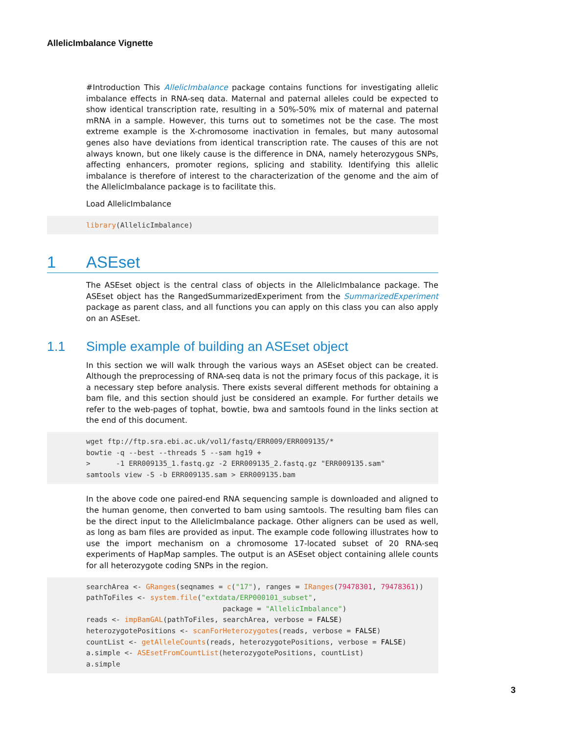AllelicImbalance Vignette
#Introduction This AllelicImbalance package contains functions for investigating allelic imbalance effects in RNA-seq data. Maternal and paternal alleles could be expected to show identical transcription rate, resulting in a 50%-50% mix of maternal and paternal mRNA in a sample. However, this turns out to sometimes not be the case. The most extreme example is the X-chromosome inactivation in females, but many autosomal genes also have deviations from identical transcription rate. The causes of this are not always known, but one likely cause is the difference in DNA, namely heterozygous SNPs, affecting enhancers, promoter regions, splicing and stability. Identifying this allelic imbalance is therefore of interest to the characterization of the genome and the aim of the AllelicImbalance package is to facilitate this.
Load AllelicImbalance
library(AllelicImbalance)
1 ASEset
The ASEset object is the central class of objects in the AllelicImbalance package. The ASEset object has the RangedSummarizedExperiment from the SummarizedExperiment package as parent class, and all functions you can apply on this class you can also apply on an ASEset.
1.1 Simple example of building an ASEset object
In this section we will walk through the various ways an ASEset object can be created. Although the preprocessing of RNA-seq data is not the primary focus of this package, it is a necessary step before analysis. There exists several different methods for obtaining a bam file, and this section should just be considered an example. For further details we refer to the web-pages of tophat, bowtie, bwa and samtools found in the links section at the end of this document.
wget ftp://ftp.sra.ebi.ac.uk/vol1/fastq/ERR009/ERR009135/*
bowtie -q --best --threads 5 --sam hg19 +
>      -1 ERR009135_1.fastq.gz -2 ERR009135_2.fastq.gz "ERR009135.sam"
samtools view -S -b ERR009135.sam > ERR009135.bam
In the above code one paired-end RNA sequencing sample is downloaded and aligned to the human genome, then converted to bam using samtools. The resulting bam files can be the direct input to the AllelicImbalance package. Other aligners can be used as well, as long as bam files are provided as input. The example code following illustrates how to use the import mechanism on a chromosome 17-located subset of 20 RNA-seq experiments of HapMap samples. The output is an ASEset object containing allele counts for all heterozygote coding SNPs in the region.
searchArea <- GRanges(seqnames = c("17"), ranges = IRanges(79478301, 79478361))
pathToFiles <- system.file("extdata/ERP000101_subset",
                                package = "AllelicImbalance")
reads <- impBamGAL(pathToFiles, searchArea, verbose = FALSE)
heterozygotePositions <- scanForHeterozygotes(reads, verbose = FALSE)
countList <- getAlleleCounts(reads, heterozygotePositions, verbose = FALSE)
a.simple <- ASEsetFromCountList(heterozygotePositions, countList)
a.simple
3